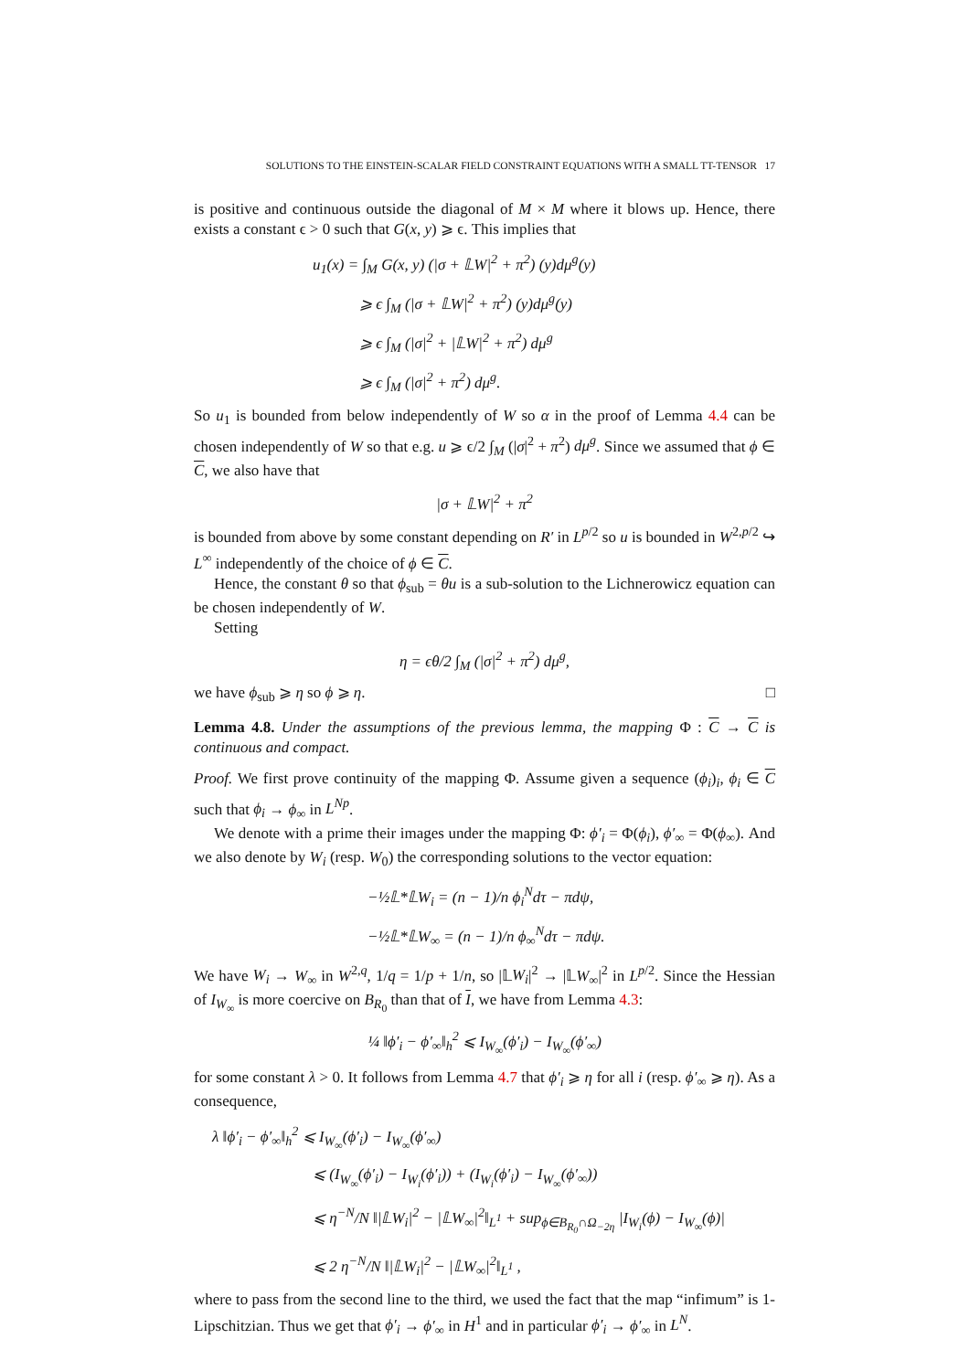SOLUTIONS TO THE EINSTEIN-SCALAR FIELD CONSTRAINT EQUATIONS WITH A SMALL TT-TENSOR 17
is positive and continuous outside the diagonal of M × M where it blows up. Hence, there exists a constant ϵ > 0 such that G(x, y) ⩾ ϵ. This implies that
u<sub>1</sub>(x) = ∫<sub>M</sub> G(x, y) (|σ + 𝕃W|<sup>2</sup> + π<sup>2</sup>) (y)dμ<sup>g</sup>(y)
⩾ ϵ ∫<sub>M</sub> (|σ + 𝕃W|<sup>2</sup> + π<sup>2</sup>) (y)dμ<sup>g</sup>(y)
⩾ ϵ ∫<sub>M</sub> (|σ|<sup>2</sup> + |𝕃W|<sup>2</sup> + π<sup>2</sup>) dμ<sup>g</sup>
⩾ ϵ ∫<sub>M</sub> (|σ|<sup>2</sup> + π<sup>2</sup>) dμ<sup>g</sup>.
So u<sub>1</sub> is bounded from below independently of W so α in the proof of Lemma 4.4 can be chosen independently of W so that e.g. u ⩾ ϵ/2 ∫<sub>M</sub> (|σ|<sup>2</sup> + π<sup>2</sup>) dμ<sup>g</sup>. Since we assumed that ϕ ∈ C, we also have that
|σ + 𝕃W|<sup>2</sup> + π<sup>2</sup>
is bounded from above by some constant depending on R′ in L<sup>p/2</sup> so u is bounded in W<sup>2,p/2</sup> ↪ L<sup>∞</sup> independently of the choice of ϕ ∈ C.
Hence, the constant θ so that ϕ<sub>sub</sub> = θu is a sub-solution to the Lichnerowicz equation can be chosen independently of W.
Setting
η = ϵθ/2 ∫<sub>M</sub> (|σ|<sup>2</sup> + π<sup>2</sup>) dμ<sup>g</sup>,
we have ϕ<sub>sub</sub> ⩾ η so ϕ ⩾ η. □
Lemma 4.8. Under the assumptions of the previous lemma, the mapping Φ : C → C is continuous and compact.
Proof. We first prove continuity of the mapping Φ. Assume given a sequence (ϕ<sub>i</sub>)<sub>i</sub>, ϕ<sub>i</sub> ∈ C such that ϕ<sub>i</sub> → ϕ<sub>∞</sub> in L<sup>Np</sup>.
We denote with a prime their images under the mapping Φ: ϕ′<sub>i</sub> = Φ(ϕ<sub>i</sub>), ϕ′<sub>∞</sub> = Φ(ϕ<sub>∞</sub>). And we also denote by W<sub>i</sub> (resp. W<sub>0</sub>) the corresponding solutions to the vector equation:
−½𝕃*𝕃W<sub>i</sub> = (n − 1)/n ϕ<sub>i</sub><sup>N</sup>dτ − πdψ,
−½𝕃*𝕃W<sub>∞</sub> = (n − 1)/n ϕ<sub>∞</sub><sup>N</sup>dτ − πdψ.
We have W<sub>i</sub> → W<sub>∞</sub> in W<sup>2,q</sup>, 1/q = 1/p + 1/n, so |𝕃W<sub>i</sub>|<sup>2</sup> → |𝕃W<sub>∞</sub>|<sup>2</sup> in L<sup>p/2</sup>. Since the Hessian of I<sub>W<sub>∞</sub></sub> is more coercive on B<sub>R<sub>0</sub></sub> than that of I, we have from Lemma 4.3:
¼ ‖ϕ′<sub>i</sub> − ϕ′<sub>∞</sub>‖<sub>h</sub><sup>2</sup> ⩽ I<sub>W<sub>∞</sub></sub>(ϕ′<sub>i</sub>) − I<sub>W<sub>∞</sub></sub>(ϕ′<sub>∞</sub>)
for some constant λ > 0. It follows from Lemma 4.7 that ϕ′<sub>i</sub> ⩾ η for all i (resp. ϕ′<sub>∞</sub> ⩾ η). As a consequence,
λ ‖ϕ′<sub>i</sub> − ϕ′<sub>∞</sub>‖<sub>h</sub><sup>2</sup> ⩽ I<sub>W<sub>∞</sub></sub>(ϕ′<sub>i</sub>) − I<sub>W<sub>∞</sub></sub>(ϕ′<sub>∞</sub>)
⩽ (I<sub>W<sub>∞</sub></sub>(ϕ′<sub>i</sub>) − I<sub>W<sub>i</sub></sub>(ϕ′<sub>i</sub>)) + (I<sub>W<sub>i</sub></sub>(ϕ′<sub>i</sub>) − I<sub>W<sub>∞</sub></sub>(ϕ′<sub>∞</sub>))
⩽ η<sup>−N</sup>/N ‖|𝕃W<sub>i</sub>|<sup>2</sup> − |𝕃W<sub>∞</sub>|<sup>2</sup>‖<sub>L<sup>1</sup></sub> + sup<sub>ϕ∈B<sub>R<sub>0</sub></sub>∩Ω<sub>−2η</sub></sub> |I<sub>W<sub>i</sub></sub>(ϕ) − I<sub>W<sub>∞</sub></sub>(ϕ)|
⩽ 2 η<sup>−N</sup>/N ‖|𝕃W<sub>i</sub>|<sup>2</sup> − |𝕃W<sub>∞</sub>|<sup>2</sup>‖<sub>L<sup>1</sup></sub> ,
where to pass from the second line to the third, we used the fact that the map “infimum” is 1-Lipschitzian. Thus we get that ϕ′<sub>i</sub> → ϕ′<sub>∞</sub> in H<sup>1</sup> and in particular ϕ′<sub>i</sub> → ϕ′<sub>∞</sub> in L<sup>N</sup>.